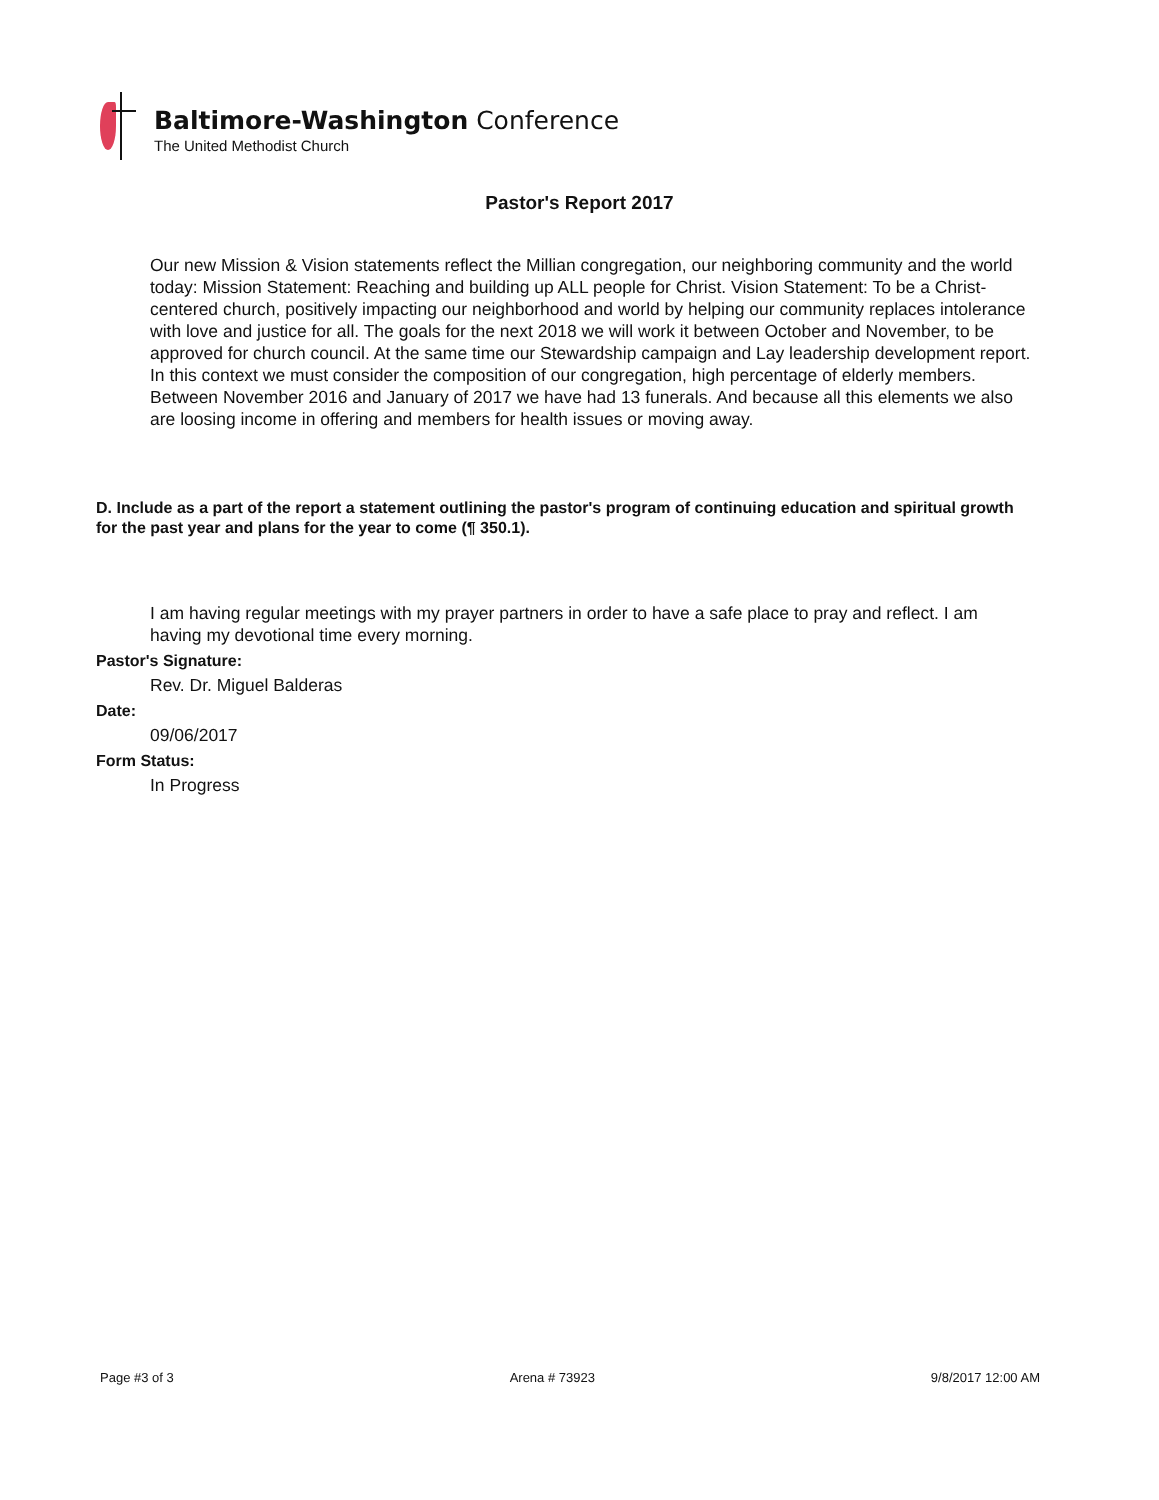Baltimore-Washington Conference
The United Methodist Church
Pastor's Report 2017
Our new Mission & Vision statements reflect the Millian congregation, our neighboring community and the world today: Mission Statement: Reaching and building up ALL people for Christ. Vision Statement: To be a Christ-centered church, positively impacting our neighborhood and world by helping our community replaces intolerance with love and justice for all. The goals for the next 2018 we will work it between October and November, to be approved for church council. At the same time our Stewardship campaign and Lay leadership development report. In this context we must consider the composition of our congregation, high percentage of elderly members. Between November 2016 and January of 2017 we have had 13 funerals. And because all this elements we also are loosing income in offering and members for health issues or moving away.
D. Include as a part of the report a statement outlining the pastor's program of continuing education and spiritual growth for the past year and plans for the year to come (¶ 350.1).
I am having regular meetings with my prayer partners in order to have a safe place to pray and reflect. I am having my devotional time every morning.
Pastor's Signature:
Rev. Dr. Miguel Balderas
Date:
09/06/2017
Form Status:
In Progress
Page #3 of 3 Arena # 73923 9/8/2017 12:00 AM